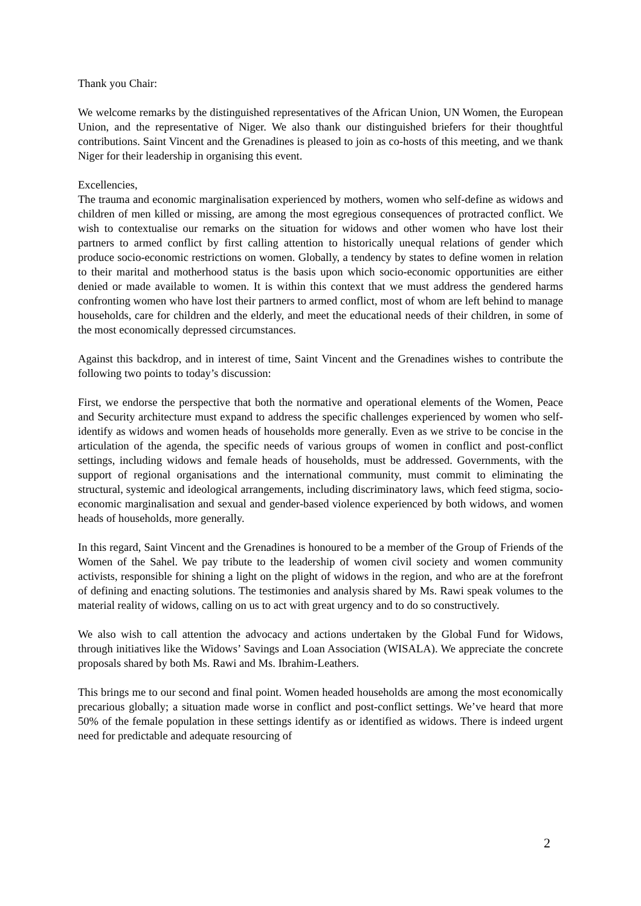Thank you Chair:
We welcome remarks by the distinguished representatives of the African Union, UN Women, the European Union, and the representative of Niger. We also thank our distinguished briefers for their thoughtful contributions. Saint Vincent and the Grenadines is pleased to join as co-hosts of this meeting, and we thank Niger for their leadership in organising this event.
Excellencies,
The trauma and economic marginalisation experienced by mothers, women who self-define as widows and children of men killed or missing, are among the most egregious consequences of protracted conflict. We wish to contextualise our remarks on the situation for widows and other women who have lost their partners to armed conflict by first calling attention to historically unequal relations of gender which produce socio-economic restrictions on women. Globally, a tendency by states to define women in relation to their marital and motherhood status is the basis upon which socio-economic opportunities are either denied or made available to women. It is within this context that we must address the gendered harms confronting women who have lost their partners to armed conflict, most of whom are left behind to manage households, care for children and the elderly, and meet the educational needs of their children, in some of the most economically depressed circumstances.
Against this backdrop, and in interest of time, Saint Vincent and the Grenadines wishes to contribute the following two points to today’s discussion:
First, we endorse the perspective that both the normative and operational elements of the Women, Peace and Security architecture must expand to address the specific challenges experienced by women who self-identify as widows and women heads of households more generally. Even as we strive to be concise in the articulation of the agenda, the specific needs of various groups of women in conflict and post-conflict settings, including widows and female heads of households, must be addressed. Governments, with the support of regional organisations and the international community, must commit to eliminating the structural, systemic and ideological arrangements, including discriminatory laws, which feed stigma, socio-economic marginalisation and sexual and gender-based violence experienced by both widows, and women heads of households, more generally.
In this regard, Saint Vincent and the Grenadines is honoured to be a member of the Group of Friends of the Women of the Sahel. We pay tribute to the leadership of women civil society and women community activists, responsible for shining a light on the plight of widows in the region, and who are at the forefront of defining and enacting solutions. The testimonies and analysis shared by Ms. Rawi speak volumes to the material reality of widows, calling on us to act with great urgency and to do so constructively.
We also wish to call attention the advocacy and actions undertaken by the Global Fund for Widows, through initiatives like the Widows’ Savings and Loan Association (WISALA). We appreciate the concrete proposals shared by both Ms. Rawi and Ms. Ibrahim-Leathers.
This brings me to our second and final point. Women headed households are among the most economically precarious globally; a situation made worse in conflict and post-conflict settings. We’ve heard that more 50% of the female population in these settings identify as or identified as widows. There is indeed urgent need for predictable and adequate resourcing of
2